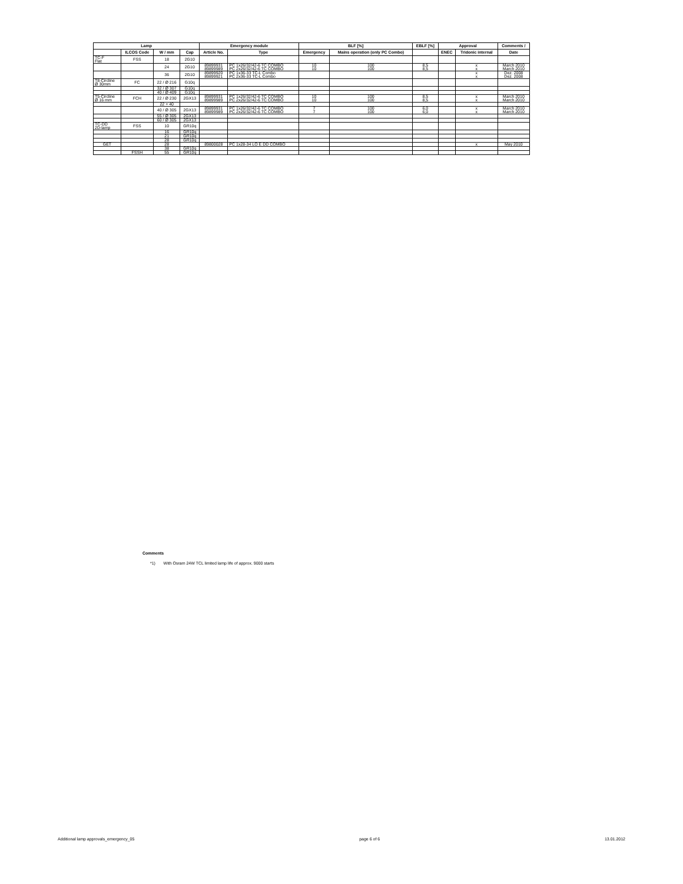| Lamp | | | | Emergency module | | BLF [%] | | EBLF [%] | Approval | | Comments / |
| --- | --- | --- | --- | --- | --- | --- | --- | --- | --- | --- | --- |
| | ILCOS Code | W / mm | Cap | Article No. | Type | Emergency | Mains operation (only PC Combo) | | ENEC | Tridonic internal | Date |
| TC-F Flat | FSS | 18 | 2G10 | | | | | | | | |
| | | 24 | 2G10 | 89899931 89899989 | PC 1x26/32/42-6 TC COMBO PC 2x26/32/42-6 TC COMBO | 10 10 | 100 100 | 8,5 8,5 | | x x | March 2010 March 2010 |
| | | 36 | 2G10 | 89899920 89899921 | PC 1x36-33 TC-L Combo PC 2x36-33 TC-L Combo | | | | | x x | Dez. 2008 Dez. 2008 |
| T8-Circline Ø 30mm | FC | 22 / Ø 216 | G10q | | | | | | | | |
| | | 32 / Ø 307 | G10q | | | | | | | | |
| | | 40 / Ø 409 | G10q | | | | | | | | |
| T5-Circline Ø 16 mm | FCH | 22 / Ø 230 | 2GX13 | 89899931 89899989 | PC 1x26/32/42-6 TC COMBO PC 2x26/32/42-6 TC COMBO | 10 10 | 100 100 | 8,5 8,5 | | x x | March 2010 March 2010 |
| | | 22 + 40 | | | | | | | | | |
| | | 40 / Ø 305 | 2GX13 | 89899931 89899989 | PC 1x26/32/42-6 TC COMBO PC 2x26/32/42-6 TC COMBO | 7 7 | 100 100 | 6,0 6,0 | | x x | March 2010 March 2010 |
| | | 55 / Ø 305 | 2GX13 | | | | | | | | |
| | | 60 / Ø 305 | 2GX13 | | | | | | | | |
| TC-DD 2D-lamp | FSS | 10 | GR10q | | | | | | | | |
| | | 16 | GR10q | | | | | | | | |
| | | 21 | GR10q | | | | | | | | |
| | | 28 | GR10q | | | | | | | | |
| GET | | 28 | | 89800028 | PC 1x28-34 LO E DD COMBO | | | | | x | May 2010 |
| | | 38 | GR10q | | | | | | | | |
| | FSSH | 55 | GR10q | | | | | | | | |
Comments
*1) With Osram 24W TCL limited lamp life of approx. 9000 starts
Additional lamp approvals_emergency_05 page 6 of 6 13.01.2012